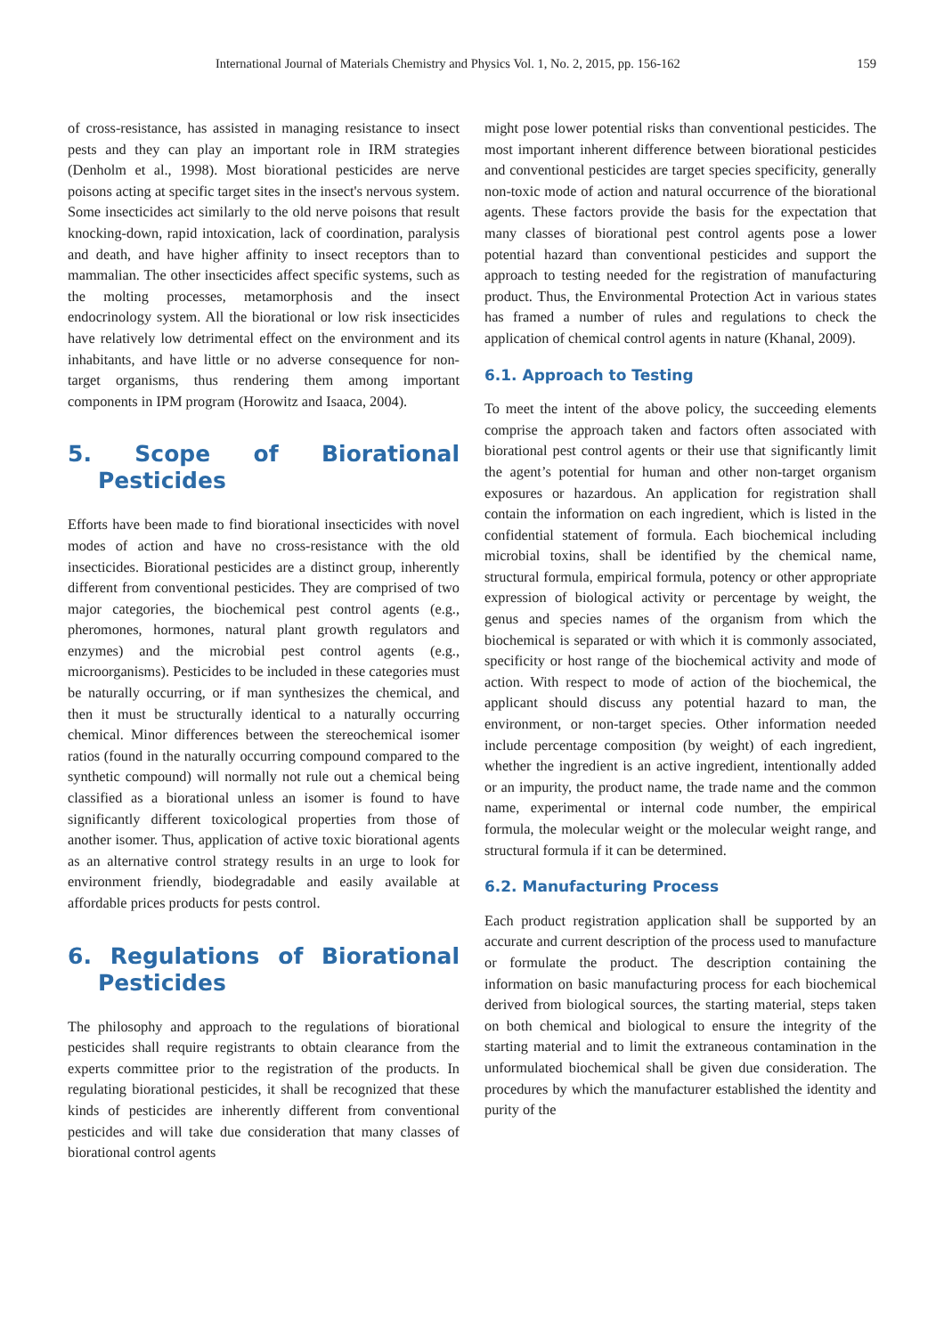International Journal of Materials Chemistry and Physics Vol. 1, No. 2, 2015, pp. 156-162 159
of cross-resistance, has assisted in managing resistance to insect pests and they can play an important role in IRM strategies (Denholm et al., 1998). Most biorational pesticides are nerve poisons acting at specific target sites in the insect's nervous system. Some insecticides act similarly to the old nerve poisons that result knocking-down, rapid intoxication, lack of coordination, paralysis and death, and have higher affinity to insect receptors than to mammalian. The other insecticides affect specific systems, such as the molting processes, metamorphosis and the insect endocrinology system. All the biorational or low risk insecticides have relatively low detrimental effect on the environment and its inhabitants, and have little or no adverse consequence for non-target organisms, thus rendering them among important components in IPM program (Horowitz and Isaaca, 2004).
5. Scope of Biorational Pesticides
Efforts have been made to find biorational insecticides with novel modes of action and have no cross-resistance with the old insecticides. Biorational pesticides are a distinct group, inherently different from conventional pesticides. They are comprised of two major categories, the biochemical pest control agents (e.g., pheromones, hormones, natural plant growth regulators and enzymes) and the microbial pest control agents (e.g., microorganisms). Pesticides to be included in these categories must be naturally occurring, or if man synthesizes the chemical, and then it must be structurally identical to a naturally occurring chemical. Minor differences between the stereochemical isomer ratios (found in the naturally occurring compound compared to the synthetic compound) will normally not rule out a chemical being classified as a biorational unless an isomer is found to have significantly different toxicological properties from those of another isomer. Thus, application of active toxic biorational agents as an alternative control strategy results in an urge to look for environment friendly, biodegradable and easily available at affordable prices products for pests control.
6. Regulations of Biorational Pesticides
The philosophy and approach to the regulations of biorational pesticides shall require registrants to obtain clearance from the experts committee prior to the registration of the products. In regulating biorational pesticides, it shall be recognized that these kinds of pesticides are inherently different from conventional pesticides and will take due consideration that many classes of biorational control agents
might pose lower potential risks than conventional pesticides. The most important inherent difference between biorational pesticides and conventional pesticides are target species specificity, generally non-toxic mode of action and natural occurrence of the biorational agents. These factors provide the basis for the expectation that many classes of biorational pest control agents pose a lower potential hazard than conventional pesticides and support the approach to testing needed for the registration of manufacturing product. Thus, the Environmental Protection Act in various states has framed a number of rules and regulations to check the application of chemical control agents in nature (Khanal, 2009).
6.1. Approach to Testing
To meet the intent of the above policy, the succeeding elements comprise the approach taken and factors often associated with biorational pest control agents or their use that significantly limit the agent’s potential for human and other non-target organism exposures or hazardous. An application for registration shall contain the information on each ingredient, which is listed in the confidential statement of formula. Each biochemical including microbial toxins, shall be identified by the chemical name, structural formula, empirical formula, potency or other appropriate expression of biological activity or percentage by weight, the genus and species names of the organism from which the biochemical is separated or with which it is commonly associated, specificity or host range of the biochemical activity and mode of action. With respect to mode of action of the biochemical, the applicant should discuss any potential hazard to man, the environment, or non-target species. Other information needed include percentage composition (by weight) of each ingredient, whether the ingredient is an active ingredient, intentionally added or an impurity, the product name, the trade name and the common name, experimental or internal code number, the empirical formula, the molecular weight or the molecular weight range, and structural formula if it can be determined.
6.2. Manufacturing Process
Each product registration application shall be supported by an accurate and current description of the process used to manufacture or formulate the product. The description containing the information on basic manufacturing process for each biochemical derived from biological sources, the starting material, steps taken on both chemical and biological to ensure the integrity of the starting material and to limit the extraneous contamination in the unformulated biochemical shall be given due consideration. The procedures by which the manufacturer established the identity and purity of the